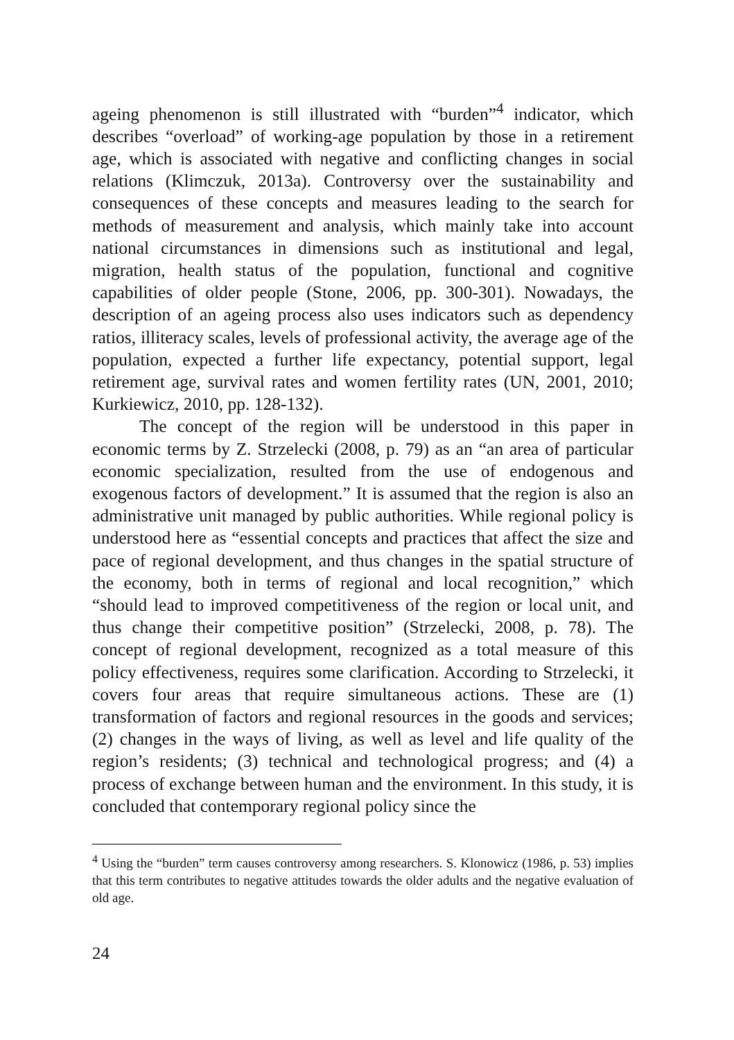ageing phenomenon is still illustrated with “burden”<sup>4</sup> indicator, which describes “overload” of working-age population by those in a retirement age, which is associated with negative and conflicting changes in social relations (Klimczuk, 2013a). Controversy over the sustainability and consequences of these concepts and measures leading to the search for methods of measurement and analysis, which mainly take into account national circumstances in dimensions such as institutional and legal, migration, health status of the population, functional and cognitive capabilities of older people (Stone, 2006, pp. 300-301). Nowadays, the description of an ageing process also uses indicators such as dependency ratios, illiteracy scales, levels of professional activity, the average age of the population, expected a further life expectancy, potential support, legal retirement age, survival rates and women fertility rates (UN, 2001, 2010; Kurkiewicz, 2010, pp. 128-132).
The concept of the region will be understood in this paper in economic terms by Z. Strzelecki (2008, p. 79) as an “an area of particular economic specialization, resulted from the use of endogenous and exogenous factors of development.” It is assumed that the region is also an administrative unit managed by public authorities. While regional policy is understood here as “essential concepts and practices that affect the size and pace of regional development, and thus changes in the spatial structure of the economy, both in terms of regional and local recognition,” which “should lead to improved competitiveness of the region or local unit, and thus change their competitive position” (Strzelecki, 2008, p. 78). The concept of regional development, recognized as a total measure of this policy effectiveness, requires some clarification. According to Strzelecki, it covers four areas that require simultaneous actions. These are (1) transformation of factors and regional resources in the goods and services; (2) changes in the ways of living, as well as level and life quality of the region’s residents; (3) technical and technological progress; and (4) a process of exchange between human and the environment. In this study, it is concluded that contemporary regional policy since the
<sup>4</sup> Using the “burden” term causes controversy among researchers. S. Klonowicz (1986, p. 53) implies that this term contributes to negative attitudes towards the older adults and the negative evaluation of old age.
24